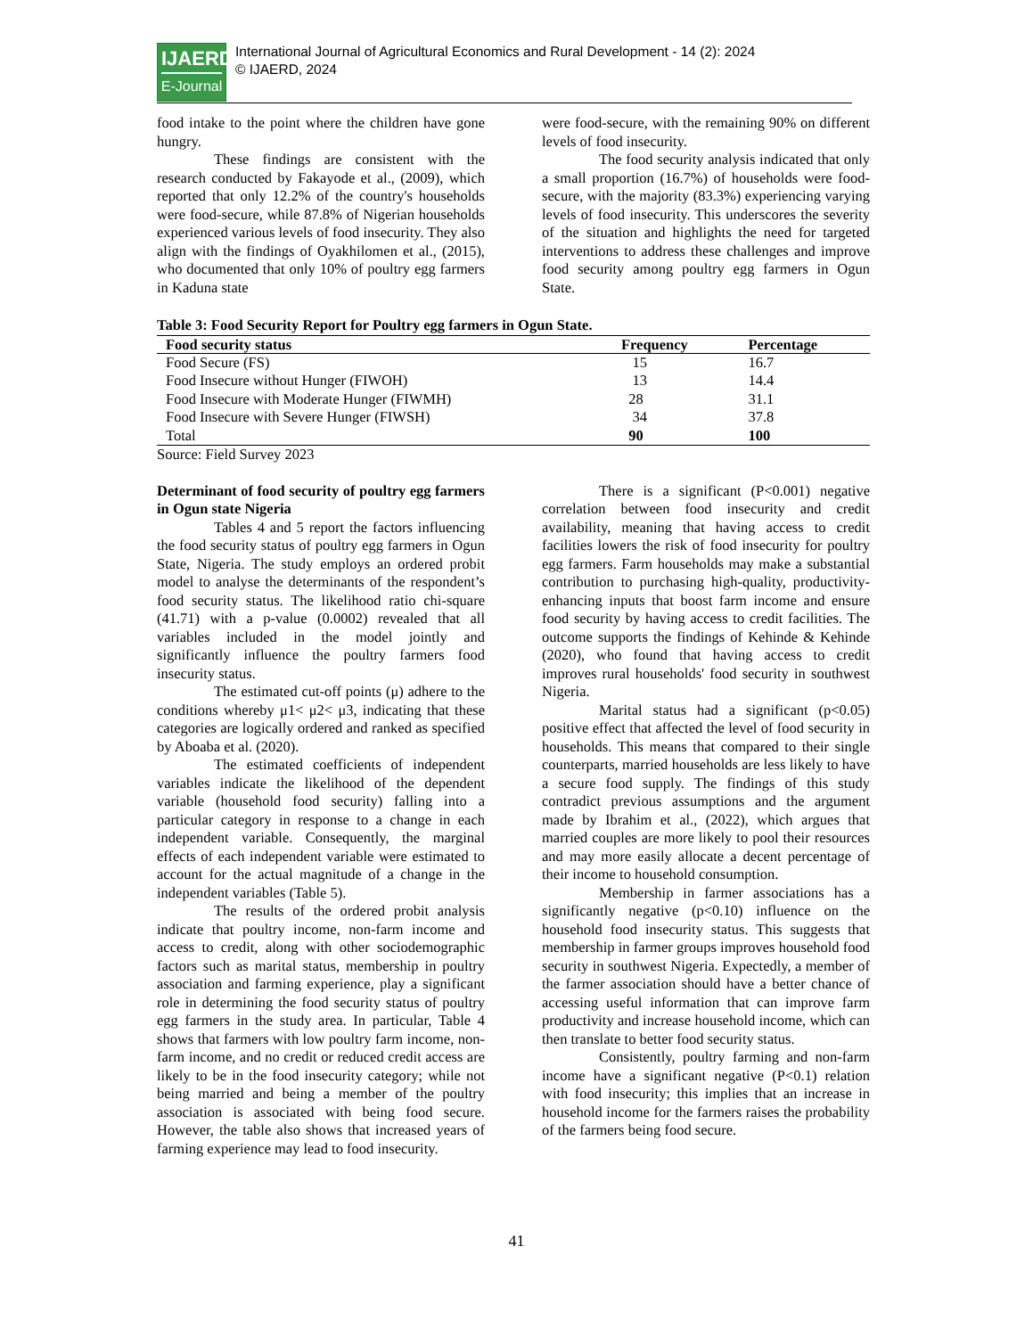IJAERD
E-Journal
International Journal of Agricultural Economics and Rural Development - 14 (2): 2024
© IJAERD, 2024
food intake to the point where the children have gone hungry.
These findings are consistent with the research conducted by Fakayode et al., (2009), which reported that only 12.2% of the country's households were food-secure, while 87.8% of Nigerian households experienced various levels of food insecurity. They also align with the findings of Oyakhilomen et al., (2015), who documented that only 10% of poultry egg farmers in Kaduna state
were food-secure, with the remaining 90% on different levels of food insecurity.
The food security analysis indicated that only a small proportion (16.7%) of households were food-secure, with the majority (83.3%) experiencing varying levels of food insecurity. This underscores the severity of the situation and highlights the need for targeted interventions to address these challenges and improve food security among poultry egg farmers in Ogun State.
Table 3: Food Security Report for Poultry egg farmers in Ogun State.
| Food security status | Frequency | Percentage |
| --- | --- | --- |
| Food Secure (FS) | 15 | 16.7 |
| Food Insecure without Hunger (FIWOH) | 13 | 14.4 |
| Food Insecure with Moderate Hunger (FIWMH) | 28 | 31.1 |
| Food Insecure with Severe Hunger (FIWSH) | 34 | 37.8 |
| Total | 90 | 100 |
Source: Field Survey 2023
Determinant of food security of poultry egg farmers in Ogun state Nigeria
Tables 4 and 5 report the factors influencing the food security status of poultry egg farmers in Ogun State, Nigeria. The study employs an ordered probit model to analyse the determinants of the respondent’s food security status. The likelihood ratio chi-square (41.71) with a p-value (0.0002) revealed that all variables included in the model jointly and significantly influence the poultry farmers food insecurity status.
The estimated cut-off points (μ) adhere to the conditions whereby μ1< μ2< μ3, indicating that these categories are logically ordered and ranked as specified by Aboaba et al. (2020).
The estimated coefficients of independent variables indicate the likelihood of the dependent variable (household food security) falling into a particular category in response to a change in each independent variable. Consequently, the marginal effects of each independent variable were estimated to account for the actual magnitude of a change in the independent variables (Table 5).
The results of the ordered probit analysis indicate that poultry income, non-farm income and access to credit, along with other sociodemographic factors such as marital status, membership in poultry association and farming experience, play a significant role in determining the food security status of poultry egg farmers in the study area. In particular, Table 4 shows that farmers with low poultry farm income, non-farm income, and no credit or reduced credit access are likely to be in the food insecurity category; while not being married and being a member of the poultry association is associated with being food secure. However, the table also shows that increased years of farming experience may lead to food insecurity.
There is a significant (P<0.001) negative correlation between food insecurity and credit availability, meaning that having access to credit facilities lowers the risk of food insecurity for poultry egg farmers. Farm households may make a substantial contribution to purchasing high-quality, productivity-enhancing inputs that boost farm income and ensure food security by having access to credit facilities. The outcome supports the findings of Kehinde & Kehinde (2020), who found that having access to credit improves rural households' food security in southwest Nigeria.
Marital status had a significant (p<0.05) positive effect that affected the level of food security in households. This means that compared to their single counterparts, married households are less likely to have a secure food supply. The findings of this study contradict previous assumptions and the argument made by Ibrahim et al., (2022), which argues that married couples are more likely to pool their resources and may more easily allocate a decent percentage of their income to household consumption.
Membership in farmer associations has a significantly negative (p<0.10) influence on the household food insecurity status. This suggests that membership in farmer groups improves household food security in southwest Nigeria. Expectedly, a member of the farmer association should have a better chance of accessing useful information that can improve farm productivity and increase household income, which can then translate to better food security status.
Consistently, poultry farming and non-farm income have a significant negative (P<0.1) relation with food insecurity; this implies that an increase in household income for the farmers raises the probability of the farmers being food secure.
41